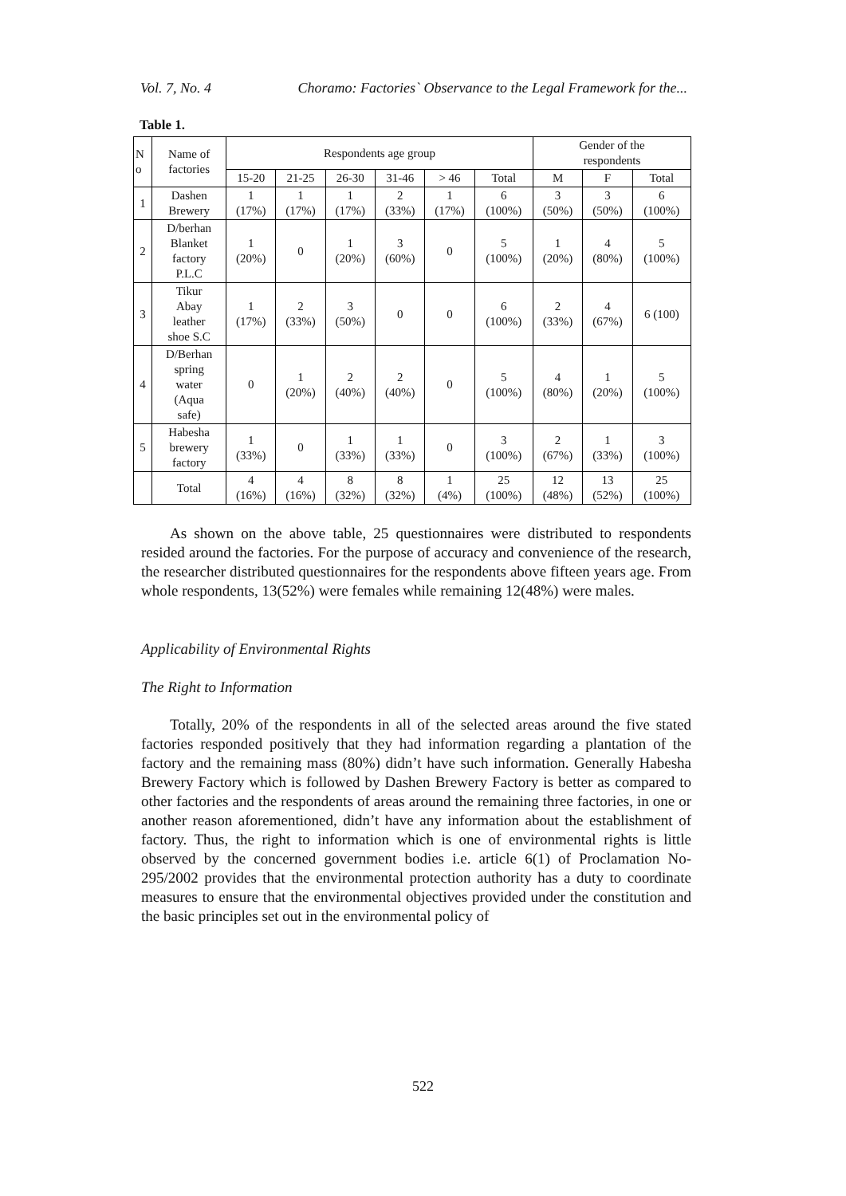Vol. 7, No. 4 Choramo: Factories` Observance to the Legal Framework for the...
Table 1.
| N o | Name of factories | Respondents age group | | | | | | Gender of the respondents | | |
| --- | --- | --- | --- | --- | --- | --- | --- | --- | --- | --- |
| | | 15-20 | 21-25 | 26-30 | 31-46 | > 46 | Total | M | F | Total |
| 1 | Dashen Brewery | 1 (17%) | 1 (17%) | 1 (17%) | 2 (33%) | 1 (17%) | 6 (100%) | 3 (50%) | 3 (50%) | 6 (100%) |
| 2 | D/berhan Blanket factory P.L.C | 1 (20%) | 0 | 1 (20%) | 3 (60%) | 0 | 5 (100%) | 1 (20%) | 4 (80%) | 5 (100%) |
| 3 | Tikur Abay leather shoe S.C | 1 (17%) | 2 (33%) | 3 (50%) | 0 | 0 | 6 (100%) | 2 (33%) | 4 (67%) | 6 (100) |
| 4 | D/Berhan spring water (Aqua safe) | 0 | 1 (20%) | 2 (40%) | 2 (40%) | 0 | 5 (100%) | 4 (80%) | 1 (20%) | 5 (100%) |
| 5 | Habesha brewery factory | 1 (33%) | 0 | 1 (33%) | 1 (33%) | 0 | 3 (100%) | 2 (67%) | 1 (33%) | 3 (100%) |
| | Total | 4 (16%) | 4 (16%) | 8 (32%) | 8 (32%) | 1 (4%) | 25 (100%) | 12 (48%) | 13 (52%) | 25 (100%) |
As shown on the above table, 25 questionnaires were distributed to respondents resided around the factories. For the purpose of accuracy and convenience of the research, the researcher distributed questionnaires for the respondents above fifteen years age. From whole respondents, 13(52%) were females while remaining 12(48%) were males.
Applicability of Environmental Rights
The Right to Information
Totally, 20% of the respondents in all of the selected areas around the five stated factories responded positively that they had information regarding a plantation of the factory and the remaining mass (80%) didn’t have such information. Generally Habesha Brewery Factory which is followed by Dashen Brewery Factory is better as compared to other factories and the respondents of areas around the remaining three factories, in one or another reason aforementioned, didn’t have any information about the establishment of factory. Thus, the right to information which is one of environmental rights is little observed by the concerned government bodies i.e. article 6(1) of Proclamation No-295/2002 provides that the environmental protection authority has a duty to coordinate measures to ensure that the environmental objectives provided under the constitution and the basic principles set out in the environmental policy of
522